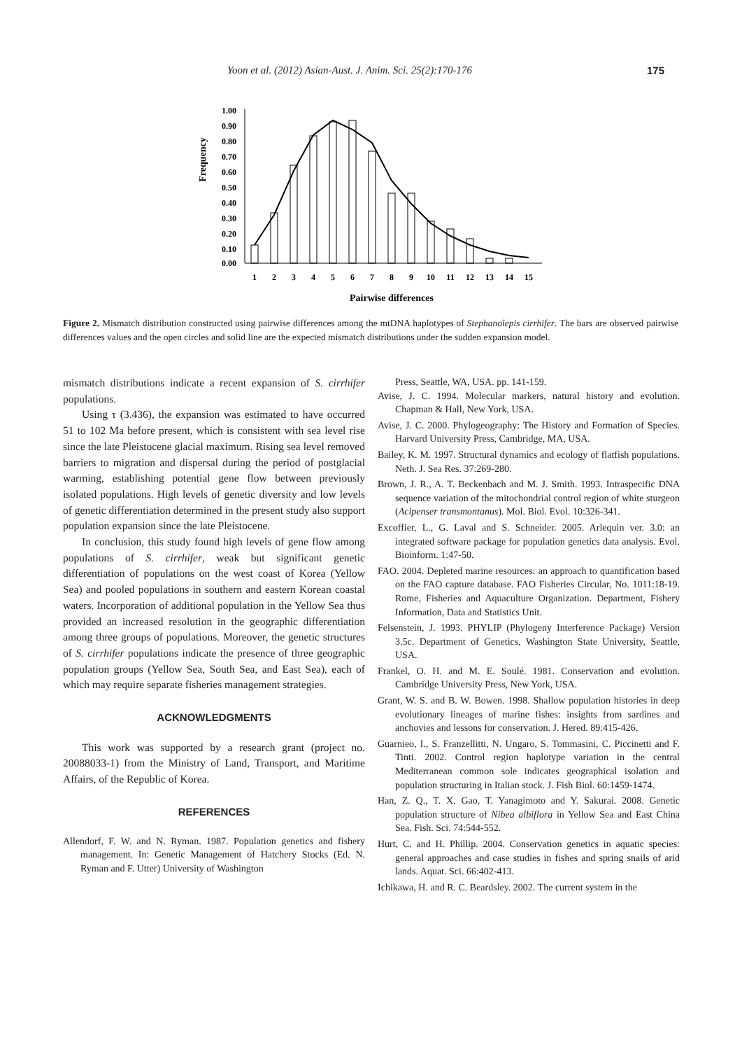Yoon et al. (2012) Asian-Aust. J. Anim. Sci. 25(2):170-176 175
Frequency
1.00
0.90
0.80
0.70
0.60
0.50
0.40
0.30
0.20
0.10
0.00
1
2
3
4
5
6
7
8
9
10
11
12
13
14
15
Pairwise differences
Figure 2. Mismatch distribution constructed using pairwise differences among the mtDNA haplotypes of Stephanolepis cirrhifer. The bars are observed pairwise differences values and the open circles and solid line are the expected mismatch distributions under the sudden expansion model.
mismatch distributions indicate a recent expansion of S. cirrhifer populations.
Using τ (3.436), the expansion was estimated to have occurred 51 to 102 Ma before present, which is consistent with sea level rise since the late Pleistocene glacial maximum. Rising sea level removed barriers to migration and dispersal during the period of postglacial warming, establishing potential gene flow between previously isolated populations. High levels of genetic diversity and low levels of genetic differentiation determined in the present study also support population expansion since the late Pleistocene.
In conclusion, this study found high levels of gene flow among populations of S. cirrhifer, weak but significant genetic differentiation of populations on the west coast of Korea (Yellow Sea) and pooled populations in southern and eastern Korean coastal waters. Incorporation of additional population in the Yellow Sea thus provided an increased resolution in the geographic differentiation among three groups of populations. Moreover, the genetic structures of S. cirrhifer populations indicate the presence of three geographic population groups (Yellow Sea, South Sea, and East Sea), each of which may require separate fisheries management strategies.
ACKNOWLEDGMENTS
This work was supported by a research grant (project no. 20088033-1) from the Ministry of Land, Transport, and Maritime Affairs, of the Republic of Korea.
REFERENCES
Allendorf, F. W. and N. Ryman. 1987. Population genetics and fishery management. In: Genetic Management of Hatchery Stocks (Ed. N. Ryman and F. Utter) University of Washington
Press, Seattle, WA, USA. pp. 141-159.
Avise, J. C. 1994. Molecular markers, natural history and evolution. Chapman & Hall, New York, USA.
Avise, J. C. 2000. Phylogeography: The History and Formation of Species. Harvard University Press, Cambridge, MA, USA.
Bailey, K. M. 1997. Structural dynamics and ecology of flatfish populations. Neth. J. Sea Res. 37:269-280.
Brown, J. R., A. T. Beckenbach and M. J. Smith. 1993. Intraspecific DNA sequence variation of the mitochondrial control region of white sturgeon (Acipenser transmontanus). Mol. Biol. Evol. 10:326-341.
Excoffier, L., G. Laval and S. Schneider. 2005. Arlequin ver. 3.0: an integrated software package for population genetics data analysis. Evol. Bioinform. 1:47-50.
FAO. 2004. Depleted marine resources: an approach to quantification based on the FAO capture database. FAO Fisheries Circular, No. 1011:18-19. Rome, Fisheries and Aquaculture Organization. Department, Fishery Information, Data and Statistics Unit.
Felsenstein, J. 1993. PHYLIP (Phylogeny Interference Package) Version 3.5c. Department of Genetics, Washington State University, Seattle, USA.
Frankel, O. H. and M. E. Soulé. 1981. Conservation and evolution. Cambridge University Press, New York, USA.
Grant, W. S. and B. W. Bowen. 1998. Shallow population histories in deep evolutionary lineages of marine fishes: insights from sardines and anchovies and lessons for conservation. J. Hered. 89:415-426.
Guarnieo, I., S. Franzellitti, N. Ungaro, S. Tommasini, C. Piccinetti and F. Tinti. 2002. Control region haplotype variation in the central Mediterranean common sole indicates geographical isolation and population structuring in Italian stock. J. Fish Biol. 60:1459-1474.
Han, Z. Q., T. X. Gao, T. Yanagimoto and Y. Sakurai. 2008. Genetic population structure of Nibea albiflora in Yellow Sea and East China Sea. Fish. Sci. 74:544-552.
Hurt, C. and H. Phillip. 2004. Conservation genetics in aquatic species: general approaches and case studies in fishes and spring snails of arid lands. Aquat. Sci. 66:402-413.
Ichikawa, H. and R. C. Beardsley. 2002. The current system in the